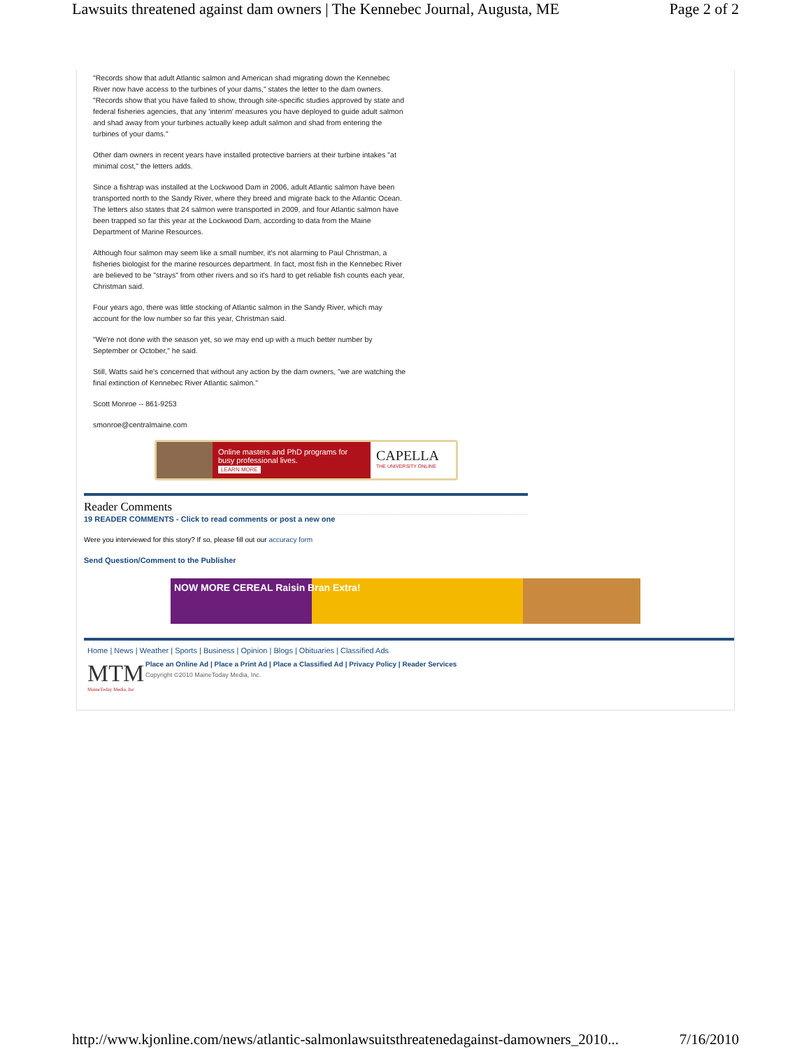Lawsuits threatened against dam owners | The Kennebec Journal, Augusta, ME Page 2 of 2
"Records show that adult Atlantic salmon and American shad migrating down the Kennebec River now have access to the turbines of your dams," states the letter to the dam owners. "Records show that you have failed to show, through site-specific studies approved by state and federal fisheries agencies, that any 'interim' measures you have deployed to guide adult salmon and shad away from your turbines actually keep adult salmon and shad from entering the turbines of your dams."
Other dam owners in recent years have installed protective barriers at their turbine intakes "at minimal cost," the letters adds.
Since a fishtrap was installed at the Lockwood Dam in 2006, adult Atlantic salmon have been transported north to the Sandy River, where they breed and migrate back to the Atlantic Ocean. The letters also states that 24 salmon were transported in 2009, and four Atlantic salmon have been trapped so far this year at the Lockwood Dam, according to data from the Maine Department of Marine Resources.
Although four salmon may seem like a small number, it's not alarming to Paul Christman, a fisheries biologist for the marine resources department. In fact, most fish in the Kennebec River are believed to be "strays" from other rivers and so it's hard to get reliable fish counts each year, Christman said.
Four years ago, there was little stocking of Atlantic salmon in the Sandy River, which may account for the low number so far this year, Christman said.
"We're not done with the season yet, so we may end up with a much better number by September or October," he said.
Still, Watts said he's concerned that without any action by the dam owners, "we are watching the final extinction of Kennebec River Atlantic salmon."
Scott Monroe -- 861-9253
smonroe@centralmaine.com
Online masters and PhD programs for busy professional lives.
LEARN MORE
CAPELLA
THE UNIVERSITY ONLINE
Reader Comments
19 READER COMMENTS - Click to read comments or post a new one
Were you interviewed for this story? If so, please fill out our accuracy form
Send Question/Comment to the Publisher
NOW MORE CEREAL Raisin Bran Extra!
Home | News | Weather | Sports | Business | Opinion | Blogs | Obituaries | Classified Ads
MTM
MaineToday Media, Inc
Place an Online Ad | Place a Print Ad | Place a Classified Ad | Privacy Policy | Reader Services
Copyright ©2010 MaineToday Media, Inc.
http://www.kjonline.com/news/atlantic-salmonlawsuitsthreatenedagainst-damowners_2010... 7/16/2010